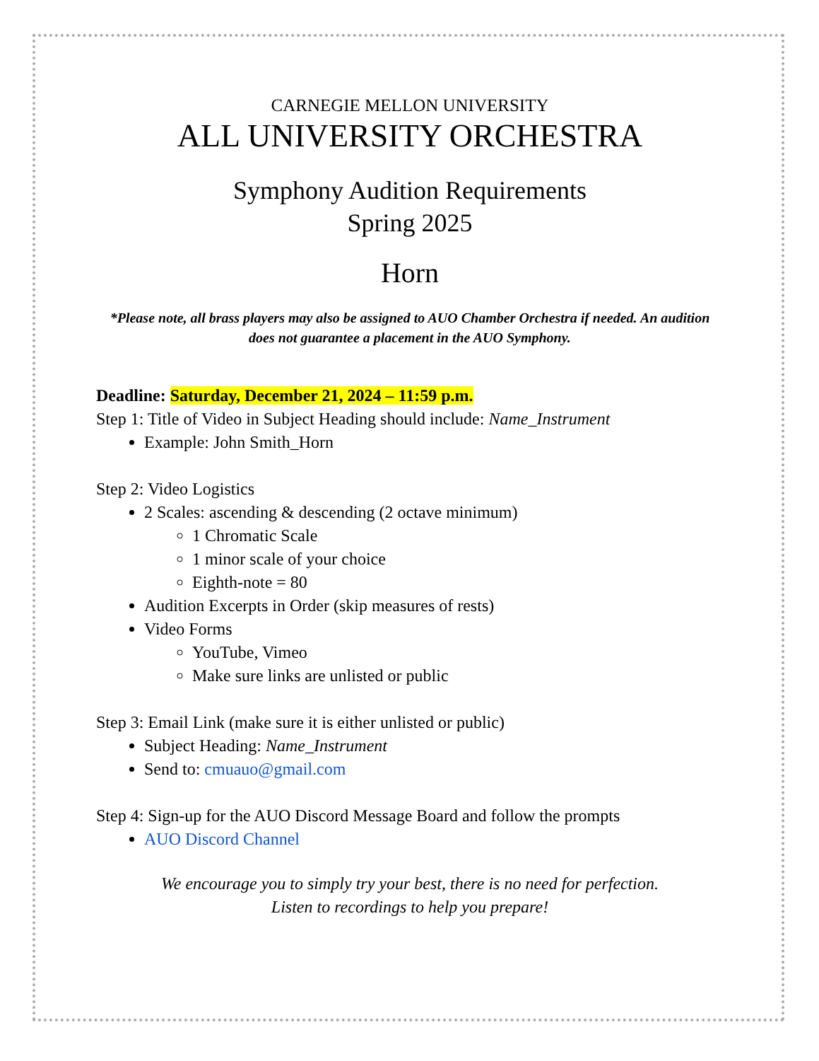CARNEGIE MELLON UNIVERSITY
ALL UNIVERSITY ORCHESTRA
Symphony Audition Requirements
Spring 2025
Horn
*Please note, all brass players may also be assigned to AUO Chamber Orchestra if needed. An audition does not guarantee a placement in the AUO Symphony.
Deadline: Saturday, December 21, 2024 – 11:59 p.m.
Step 1: Title of Video in Subject Heading should include: Name_Instrument
Example: John Smith_Horn
Step 2: Video Logistics
2 Scales: ascending & descending (2 octave minimum)
1 Chromatic Scale
1 minor scale of your choice
Eighth-note = 80
Audition Excerpts in Order (skip measures of rests)
Video Forms
YouTube, Vimeo
Make sure links are unlisted or public
Step 3: Email Link (make sure it is either unlisted or public)
Subject Heading: Name_Instrument
Send to: cmuauo@gmail.com
Step 4: Sign-up for the AUO Discord Message Board and follow the prompts
AUO Discord Channel
We encourage you to simply try your best, there is no need for perfection.
Listen to recordings to help you prepare!